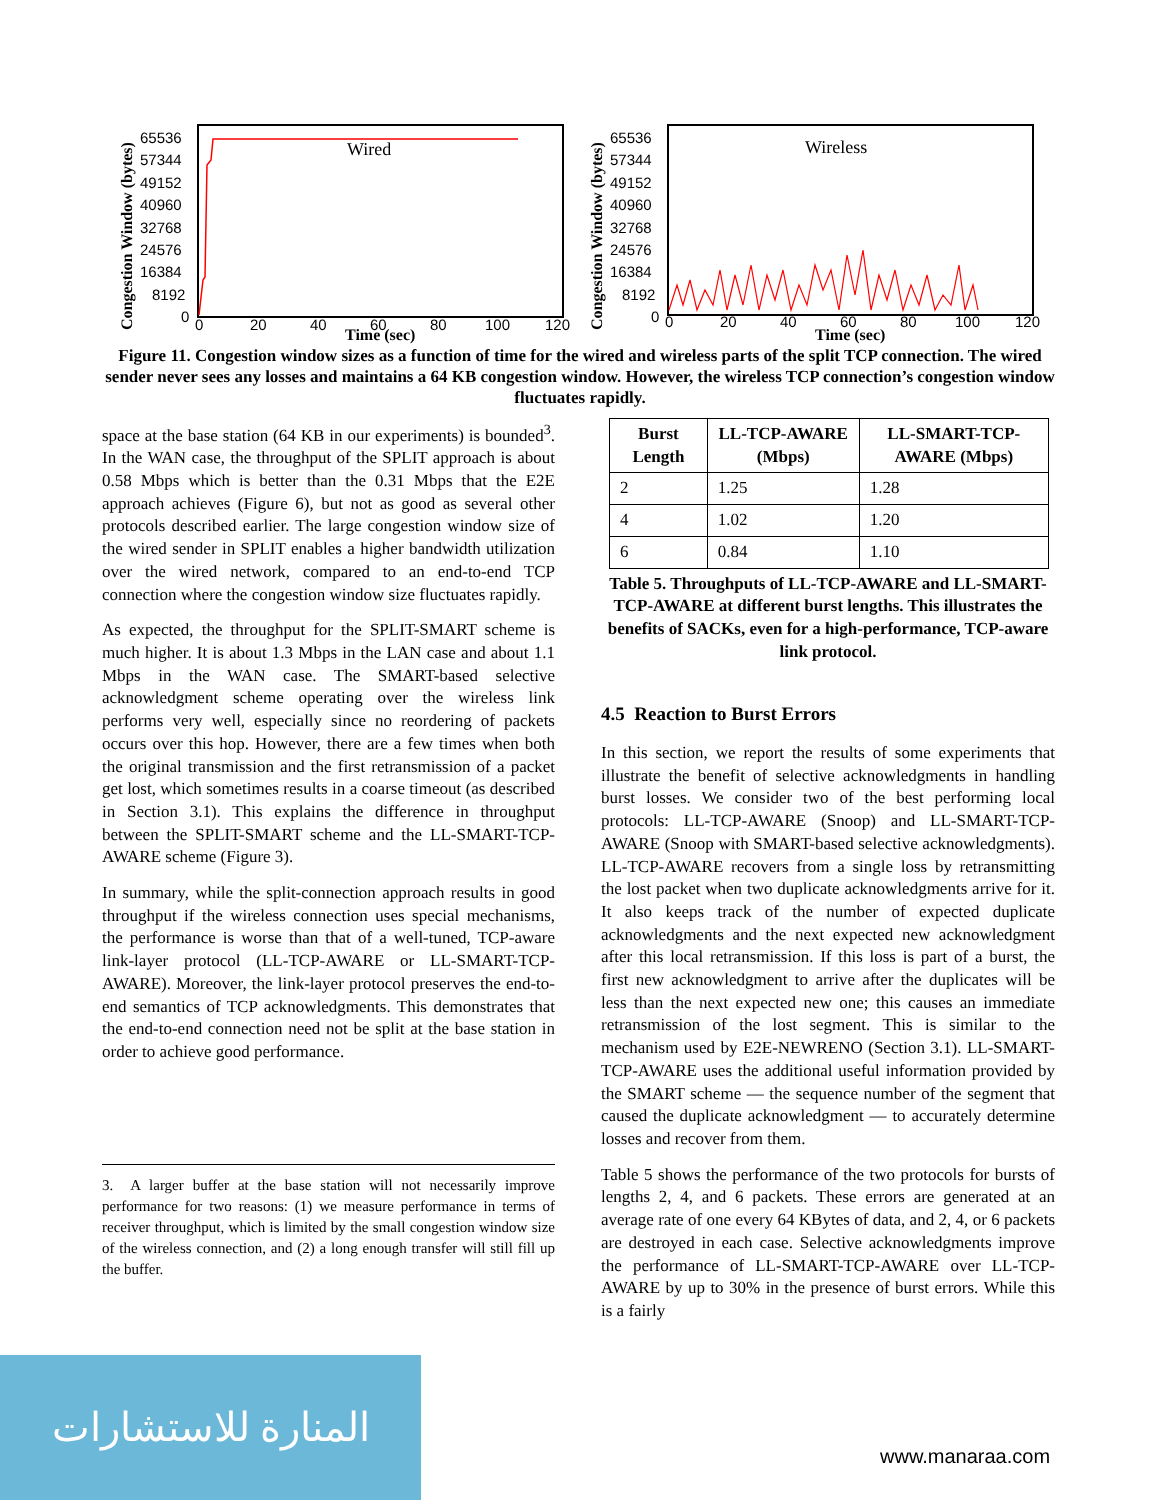Congestion Window (bytes)
65536
57344
49152
40960
32768
24576
16384
8192
0
0
20
40
60
80
100
120
Time (sec)
Wired
Congestion Window (bytes)
65536
57344
49152
40960
32768
24576
16384
8192
0
0
20
40
60
80
100
120
Time (sec)
Wireless
Figure 11. Congestion window sizes as a function of time for the wired and wireless parts of the split TCP connection. The wired sender never sees any losses and maintains a 64 KB congestion window. However, the wireless TCP connection’s congestion window fluctuates rapidly.
space at the base station (64 KB in our experiments) is bounded<sup>3</sup>. In the WAN case, the throughput of the SPLIT approach is about 0.58 Mbps which is better than the 0.31 Mbps that the E2E approach achieves (Figure 6), but not as good as several other protocols described earlier. The large congestion window size of the wired sender in SPLIT enables a higher bandwidth utilization over the wired network, compared to an end-to-end TCP connection where the congestion window size fluctuates rapidly.
As expected, the throughput for the SPLIT-SMART scheme is much higher. It is about 1.3 Mbps in the LAN case and about 1.1 Mbps in the WAN case. The SMART-based selective acknowledgment scheme operating over the wireless link performs very well, especially since no reordering of packets occurs over this hop. However, there are a few times when both the original transmission and the first retransmission of a packet get lost, which sometimes results in a coarse timeout (as described in Section 3.1). This explains the difference in throughput between the SPLIT-SMART scheme and the LL-SMART-TCP-AWARE scheme (Figure 3).
In summary, while the split-connection approach results in good throughput if the wireless connection uses special mechanisms, the performance is worse than that of a well-tuned, TCP-aware link-layer protocol (LL-TCP-AWARE or LL-SMART-TCP-AWARE). Moreover, the link-layer protocol preserves the end-to-end semantics of TCP acknowledgments. This demonstrates that the end-to-end connection need not be split at the base station in order to achieve good performance.
3. A larger buffer at the base station will not necessarily improve performance for two reasons: (1) we measure performance in terms of receiver throughput, which is limited by the small congestion window size of the wireless connection, and (2) a long enough transfer will still fill up the buffer.
| Burst Length | LL-TCP-AWARE (Mbps) | LL-SMART-TCP-AWARE (Mbps) |
| --- | --- | --- |
| 2 | 1.25 | 1.28 |
| 4 | 1.02 | 1.20 |
| 6 | 0.84 | 1.10 |
Table 5. Throughputs of LL-TCP-AWARE and LL-SMART-TCP-AWARE at different burst lengths. This illustrates the benefits of SACKs, even for a high-performance, TCP-aware link protocol.
4.5 Reaction to Burst Errors
In this section, we report the results of some experiments that illustrate the benefit of selective acknowledgments in handling burst losses. We consider two of the best performing local protocols: LL-TCP-AWARE (Snoop) and LL-SMART-TCP-AWARE (Snoop with SMART-based selective acknowledgments). LL-TCP-AWARE recovers from a single loss by retransmitting the lost packet when two duplicate acknowledgments arrive for it. It also keeps track of the number of expected duplicate acknowledgments and the next expected new acknowledgment after this local retransmission. If this loss is part of a burst, the first new acknowledgment to arrive after the duplicates will be less than the next expected new one; this causes an immediate retransmission of the lost segment. This is similar to the mechanism used by E2E-NEWRENO (Section 3.1). LL-SMART-TCP-AWARE uses the additional useful information provided by the SMART scheme — the sequence number of the segment that caused the duplicate acknowledgment — to accurately determine losses and recover from them.
Table 5 shows the performance of the two protocols for bursts of lengths 2, 4, and 6 packets. These errors are generated at an average rate of one every 64 KBytes of data, and 2, 4, or 6 packets are destroyed in each case. Selective acknowledgments improve the performance of LL-SMART-TCP-AWARE over LL-TCP-AWARE by up to 30% in the presence of burst errors. While this is a fairly
المنارة للاستشارات
www.manaraa.com